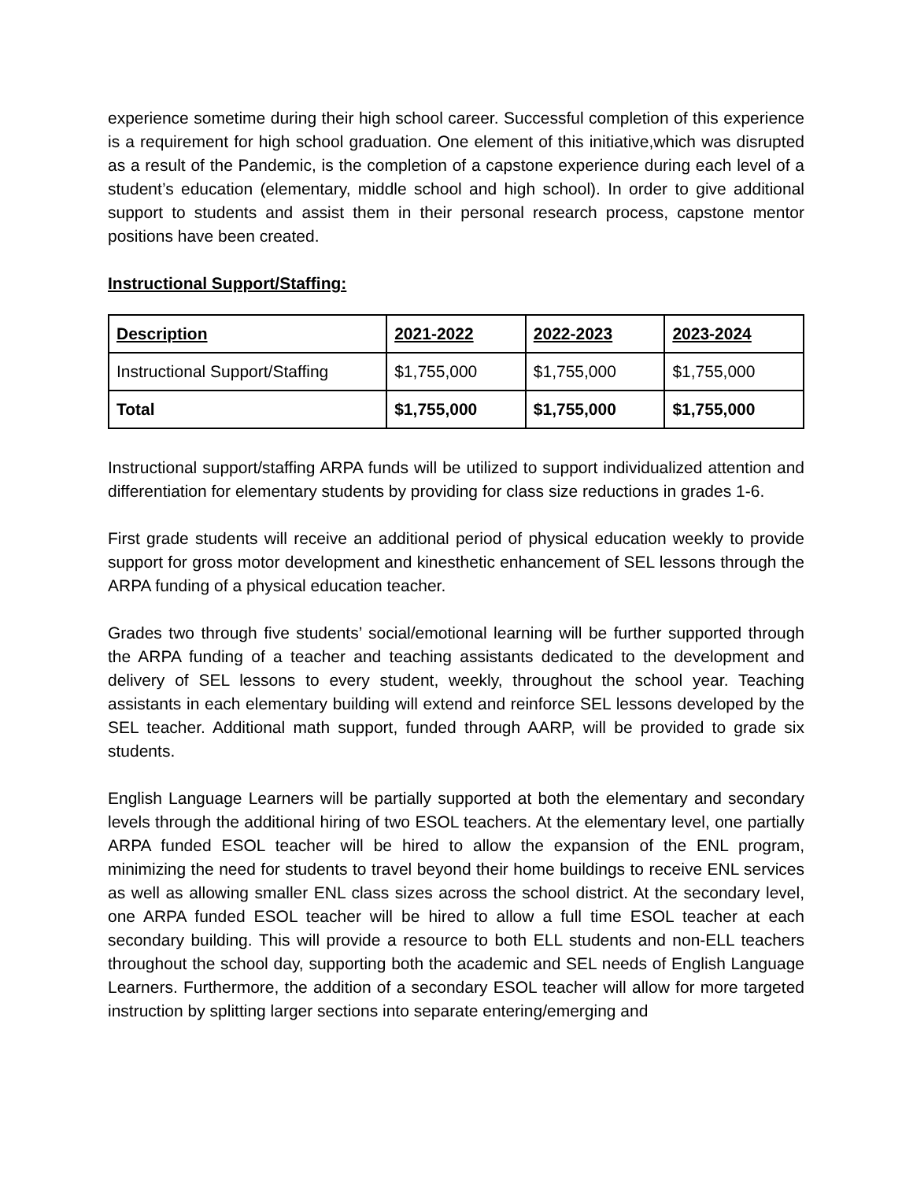experience sometime during their high school career. Successful completion of this experience is a requirement for high school graduation. One element of this initiative,which was disrupted as a result of the Pandemic, is the completion of a capstone experience during each level of a student’s education (elementary, middle school and high school). In order to give additional support to students and assist them in their personal research process, capstone mentor positions have been created.
Instructional Support/Staffing:
| Description | 2021-2022 | 2022-2023 | 2023-2024 |
| --- | --- | --- | --- |
| Instructional Support/Staffing | $1,755,000 | $1,755,000 | $1,755,000 |
| Total | $1,755,000 | $1,755,000 | $1,755,000 |
Instructional support/staffing ARPA funds will be utilized to support individualized attention and differentiation for elementary students by providing for class size reductions in grades 1-6.
First grade students will receive an additional period of physical education weekly to provide support for gross motor development and kinesthetic enhancement of SEL lessons through the ARPA funding of a physical education teacher.
Grades two through five students’ social/emotional learning will be further supported through the ARPA funding of a teacher and teaching assistants dedicated to the development and delivery of SEL lessons to every student, weekly, throughout the school year. Teaching assistants in each elementary building will extend and reinforce SEL lessons developed by the SEL teacher. Additional math support, funded through AARP, will be provided to grade six students.
English Language Learners will be partially supported at both the elementary and secondary levels through the additional hiring of two ESOL teachers. At the elementary level, one partially ARPA funded ESOL teacher will be hired to allow the expansion of the ENL program, minimizing the need for students to travel beyond their home buildings to receive ENL services as well as allowing smaller ENL class sizes across the school district. At the secondary level, one ARPA funded ESOL teacher will be hired to allow a full time ESOL teacher at each secondary building. This will provide a resource to both ELL students and non-ELL teachers throughout the school day, supporting both the academic and SEL needs of English Language Learners. Furthermore, the addition of a secondary ESOL teacher will allow for more targeted instruction by splitting larger sections into separate entering/emerging and